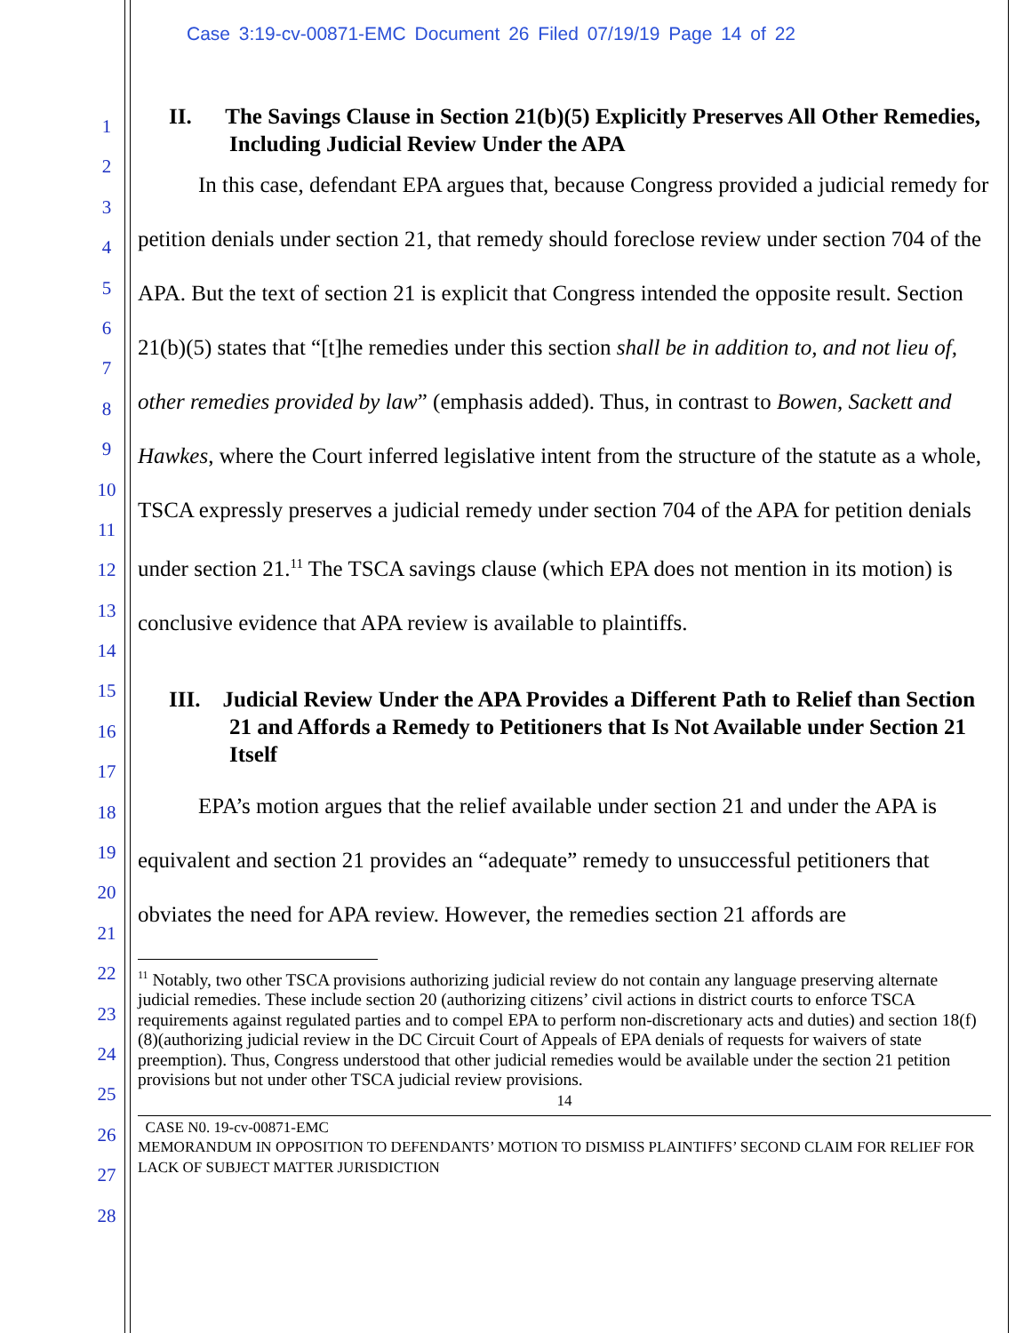Case 3:19-cv-00871-EMC Document 26 Filed 07/19/19 Page 14 of 22
1
2
3
4
5
6
7
8
9
10
11
12
13
14
15
16
17
18
19
20
21
22
23
24
25
26
27
28
II. The Savings Clause in Section 21(b)(5) Explicitly Preserves All Other Remedies, Including Judicial Review Under the APA
In this case, defendant EPA argues that, because Congress provided a judicial remedy for petition denials under section 21, that remedy should foreclose review under section 704 of the APA. But the text of section 21 is explicit that Congress intended the opposite result. Section 21(b)(5) states that “[t]he remedies under this section shall be in addition to, and not lieu of, other remedies provided by law” (emphasis added). Thus, in contrast to Bowen, Sackett and Hawkes, where the Court inferred legislative intent from the structure of the statute as a whole, TSCA expressly preserves a judicial remedy under section 704 of the APA for petition denials under section 21.<sup>11</sup> The TSCA savings clause (which EPA does not mention in its motion) is conclusive evidence that APA review is available to plaintiffs.
III. Judicial Review Under the APA Provides a Different Path to Relief than Section 21 and Affords a Remedy to Petitioners that Is Not Available under Section 21 Itself
EPA’s motion argues that the relief available under section 21 and under the APA is equivalent and section 21 provides an “adequate” remedy to unsuccessful petitioners that obviates the need for APA review. However, the remedies section 21 affords are
<sup>11</sup> Notably, two other TSCA provisions authorizing judicial review do not contain any language preserving alternate judicial remedies. These include section 20 (authorizing citizens’ civil actions in district courts to enforce TSCA requirements against regulated parties and to compel EPA to perform non-discretionary acts and duties) and section 18(f)(8)(authorizing judicial review in the DC Circuit Court of Appeals of EPA denials of requests for waivers of state preemption). Thus, Congress understood that other judicial remedies would be available under the section 21 petition provisions but not under other TSCA judicial review provisions.
14
CASE N0. 19-cv-00871-EMC
MEMORANDUM IN OPPOSITION TO DEFENDANTS’ MOTION TO DISMISS PLAINTIFFS’ SECOND CLAIM FOR RELIEF FOR LACK OF SUBJECT MATTER JURISDICTION